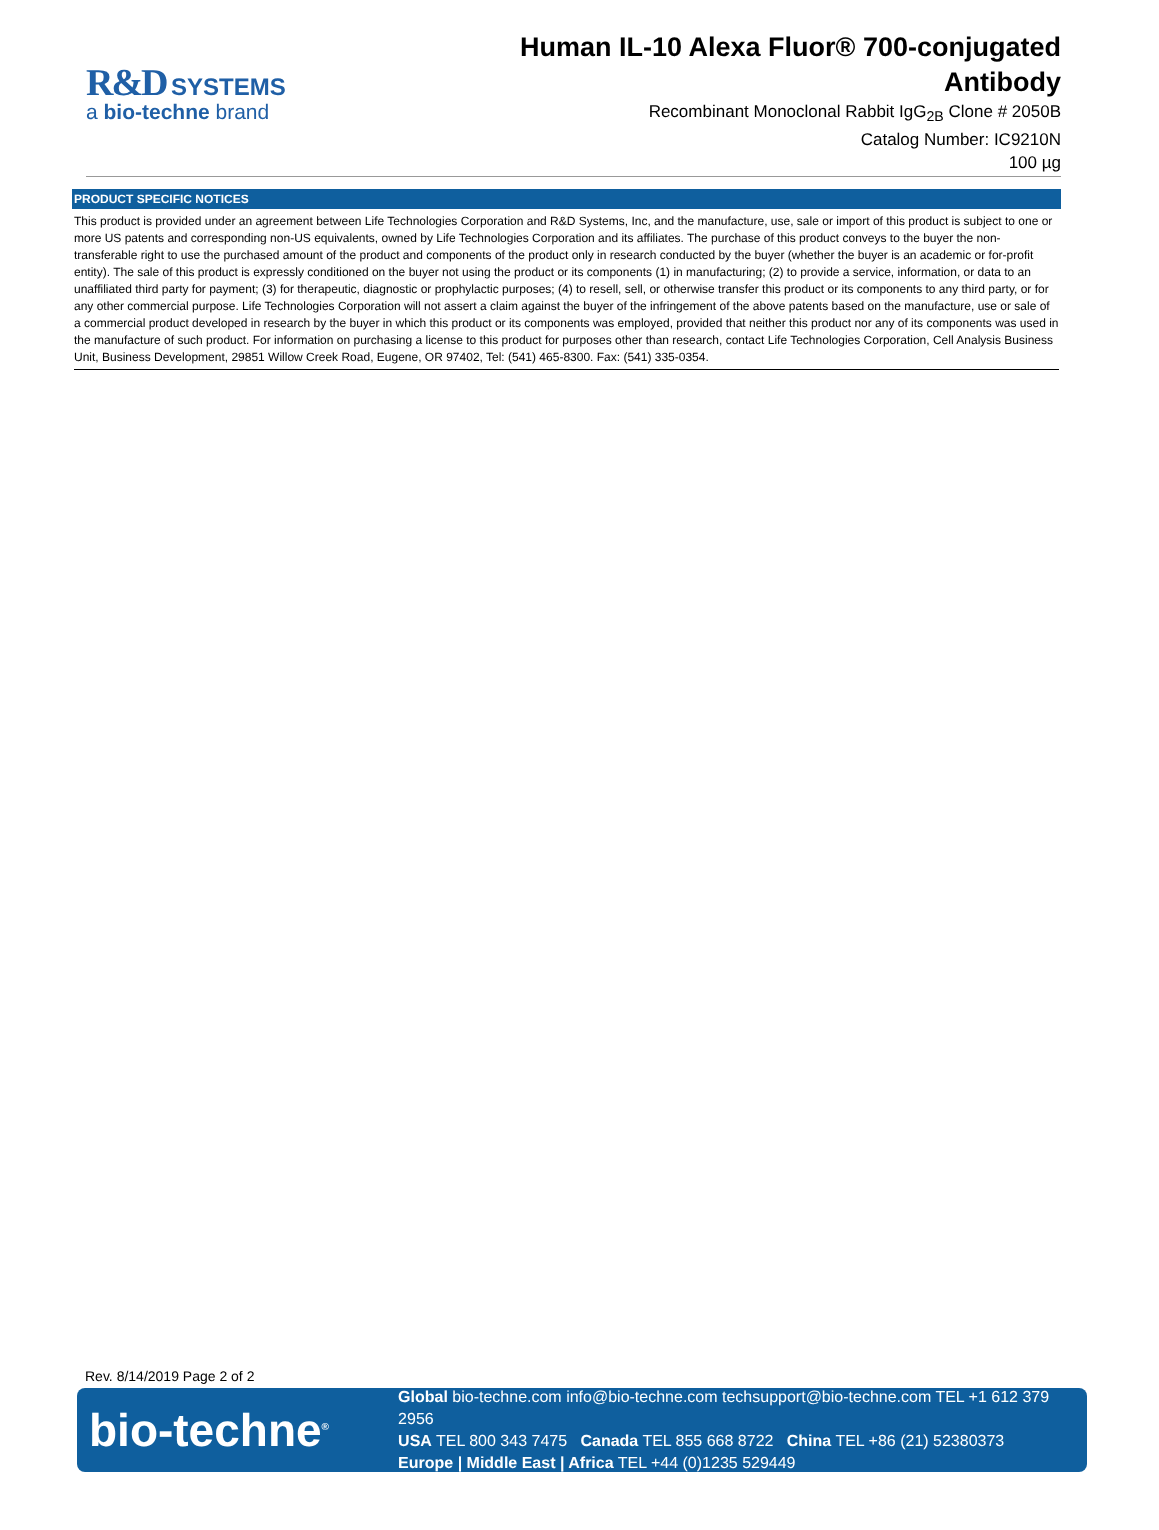R&D SYSTEMS
a bio-techne brand
Human IL-10 Alexa Fluor® 700-conjugated
Antibody
Recombinant Monoclonal Rabbit IgG<sub>2B</sub> Clone # 2050B
Catalog Number: IC9210N
100 µg
PRODUCT SPECIFIC NOTICES
This product is provided under an agreement between Life Technologies Corporation and R&D Systems, Inc, and the manufacture, use, sale or import of this product is subject to one or more US patents and corresponding non-US equivalents, owned by Life Technologies Corporation and its affiliates. The purchase of this product conveys to the buyer the non-transferable right to use the purchased amount of the product and components of the product only in research conducted by the buyer (whether the buyer is an academic or for-profit entity). The sale of this product is expressly conditioned on the buyer not using the product or its components (1) in manufacturing; (2) to provide a service, information, or data to an unaffiliated third party for payment; (3) for therapeutic, diagnostic or prophylactic purposes; (4) to resell, sell, or otherwise transfer this product or its components to any third party, or for any other commercial purpose. Life Technologies Corporation will not assert a claim against the buyer of the infringement of the above patents based on the manufacture, use or sale of a commercial product developed in research by the buyer in which this product or its components was employed, provided that neither this product nor any of its components was used in the manufacture of such product. For information on purchasing a license to this product for purposes other than research, contact Life Technologies Corporation, Cell Analysis Business Unit, Business Development, 29851 Willow Creek Road, Eugene, OR 97402, Tel: (541) 465-8300. Fax: (541) 335-0354.
Rev. 8/14/2019 Page 2 of 2
bio-techne<sup>®</sup>
Global bio-techne.com info@bio-techne.com techsupport@bio-techne.com TEL +1 612 379 2956
USA TEL 800 343 7475 Canada TEL 855 668 8722 China TEL +86 (21) 52380373
Europe | Middle East | Africa TEL +44 (0)1235 529449